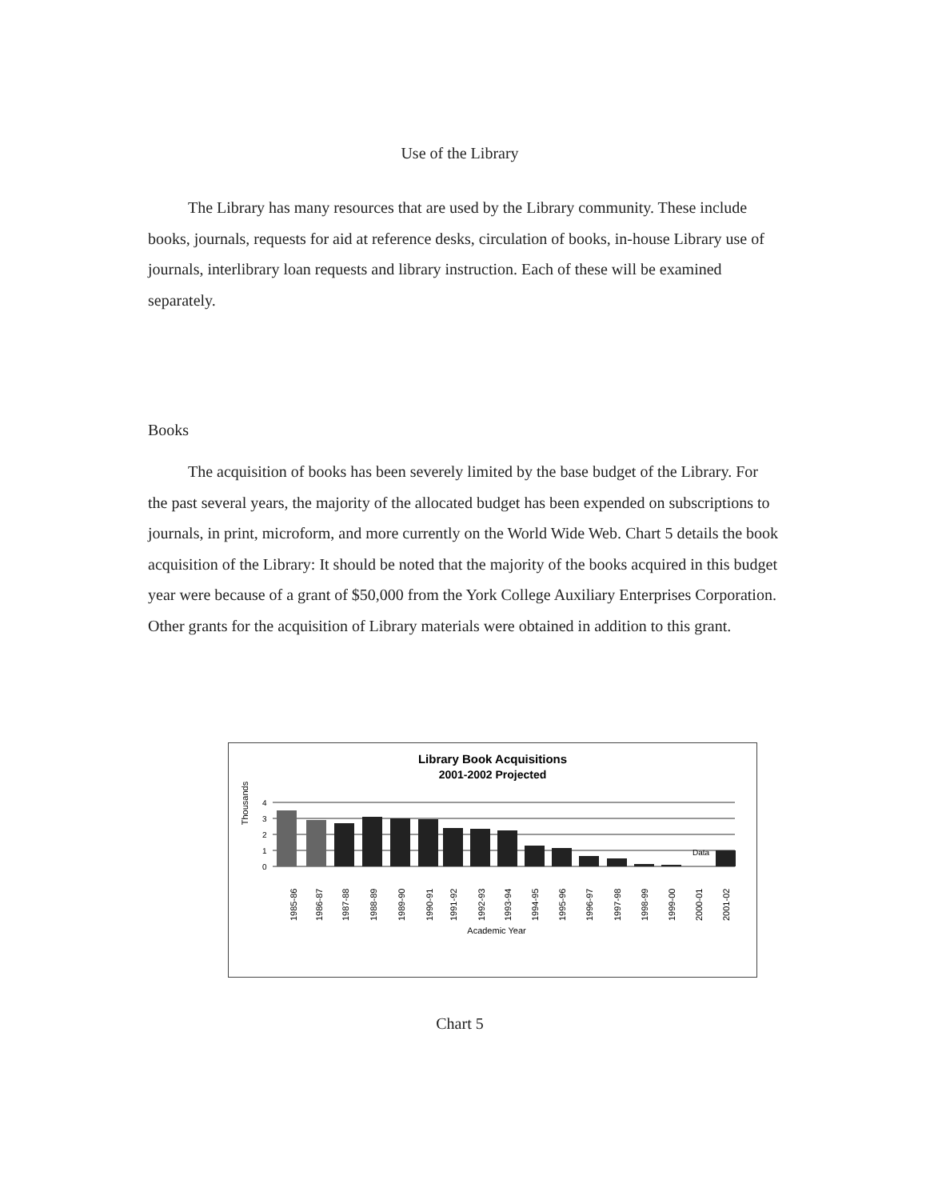Use of the Library
The Library has many resources that are used by the Library community. These include books, journals, requests for aid at reference desks, circulation of books, in-house Library use of journals, interlibrary loan requests and library instruction. Each of these will be examined separately.
Books
The acquisition of books has been severely limited by the base budget of the Library. For the past several years, the majority of the allocated budget has been expended on subscriptions to journals, in print, microform, and more currently on the World Wide Web. Chart 5 details the book acquisition of the Library: It should be noted that the majority of the books acquired in this budget year were because of a grant of $50,000 from the York College Auxiliary Enterprises Corporation. Other grants for the acquisition of Library materials were obtained in addition to this grant.
Library Book Acquisitions
2001-2002 Projected
Thousands
4
3
2
1
0
Data
1985-86
1986-87
1987-88
1988-89
1989-90
1990-91
1991-92
1992-93
1993-94
1994-95
1995-96
1996-97
1997-98
1998-99
1999-00
2000-01
2001-02
Academic Year
Chart 5